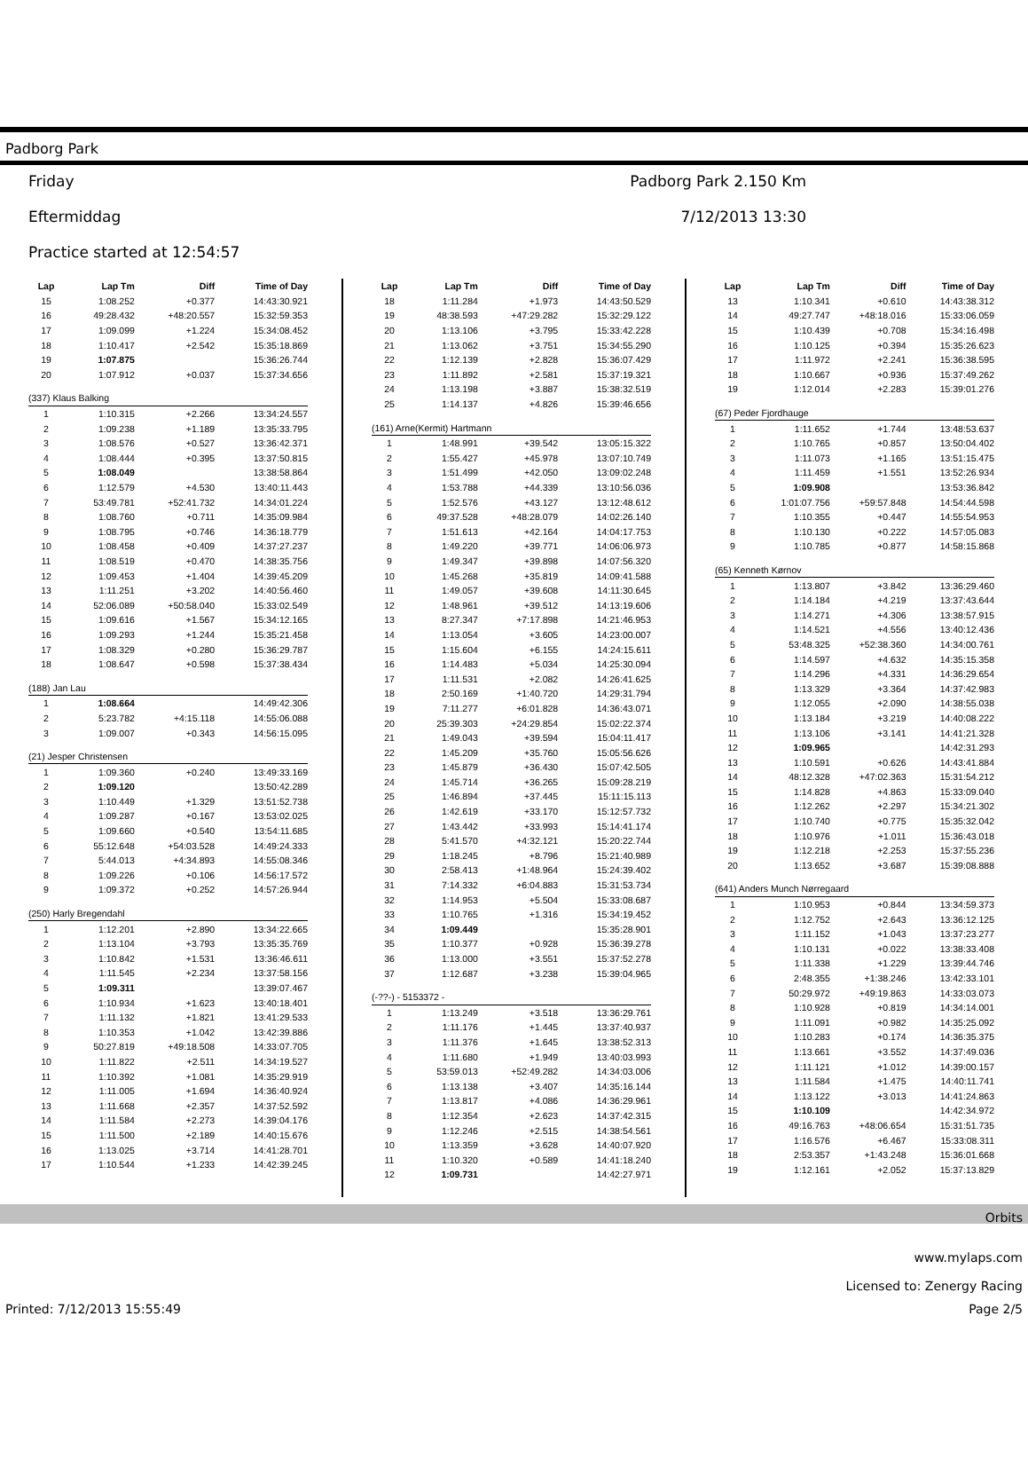Padborg Park
Friday
Eftermiddag
Practice started at 12:54:57
Padborg Park 2.150 Km
7/12/2013 13:30
| Lap | Lap Tm | Diff | Time of Day |
| --- | --- | --- | --- |
| 15 | 1:08.252 | +0.377 | 14:43:30.921 |
| 16 | 49:28.432 | +48:20.557 | 15:32:59.353 |
| 17 | 1:09.099 | +1.224 | 15:34:08.452 |
| 18 | 1:10.417 | +2.542 | 15:35:18.869 |
| 19 | 1:07.875 | | 15:36:26.744 |
| 20 | 1:07.912 | +0.037 | 15:37:34.656 |
| (337) Klaus Balking | | | |
| 1 | 1:10.315 | +2.266 | 13:34:24.557 |
| 2 | 1:09.238 | +1.189 | 13:35:33.795 |
| 3 | 1:08.576 | +0.527 | 13:36:42.371 |
| 4 | 1:08.444 | +0.395 | 13:37:50.815 |
| 5 | 1:08.049 | | 13:38:58.864 |
| 6 | 1:12.579 | +4.530 | 13:40:11.443 |
| 7 | 53:49.781 | +52:41.732 | 14:34:01.224 |
| 8 | 1:08.760 | +0.711 | 14:35:09.984 |
| 9 | 1:08.795 | +0.746 | 14:36:18.779 |
| 10 | 1:08.458 | +0.409 | 14:37:27.237 |
| 11 | 1:08.519 | +0.470 | 14:38:35.756 |
| 12 | 1:09.453 | +1.404 | 14:39:45.209 |
| 13 | 1:11.251 | +3.202 | 14:40:56.460 |
| 14 | 52:06.089 | +50:58.040 | 15:33:02.549 |
| 15 | 1:09.616 | +1.567 | 15:34:12.165 |
| 16 | 1:09.293 | +1.244 | 15:35:21.458 |
| 17 | 1:08.329 | +0.280 | 15:36:29.787 |
| 18 | 1:08.647 | +0.598 | 15:37:38.434 |
| (188) Jan Lau | | | |
| 1 | 1:08.664 | | 14:49:42.306 |
| 2 | 5:23.782 | +4:15.118 | 14:55:06.088 |
| 3 | 1:09.007 | +0.343 | 14:56:15.095 |
| (21) Jesper Christensen | | | |
| 1 | 1:09.360 | +0.240 | 13:49:33.169 |
| 2 | 1:09.120 | | 13:50:42.289 |
| 3 | 1:10.449 | +1.329 | 13:51:52.738 |
| 4 | 1:09.287 | +0.167 | 13:53:02.025 |
| 5 | 1:09.660 | +0.540 | 13:54:11.685 |
| 6 | 55:12.648 | +54:03.528 | 14:49:24.333 |
| 7 | 5:44.013 | +4:34.893 | 14:55:08.346 |
| 8 | 1:09.226 | +0.106 | 14:56:17.572 |
| 9 | 1:09.372 | +0.252 | 14:57:26.944 |
| (250) Harly Bregendahl | | | |
| 1 | 1:12.201 | +2.890 | 13:34:22.665 |
| 2 | 1:13.104 | +3.793 | 13:35:35.769 |
| 3 | 1:10.842 | +1.531 | 13:36:46.611 |
| 4 | 1:11.545 | +2.234 | 13:37:58.156 |
| 5 | 1:09.311 | | 13:39:07.467 |
| 6 | 1:10.934 | +1.623 | 13:40:18.401 |
| 7 | 1:11.132 | +1.821 | 13:41:29.533 |
| 8 | 1:10.353 | +1.042 | 13:42:39.886 |
| 9 | 50:27.819 | +49:18.508 | 14:33:07.705 |
| 10 | 1:11.822 | +2.511 | 14:34:19.527 |
| 11 | 1:10.392 | +1.081 | 14:35:29.919 |
| 12 | 1:11.005 | +1.694 | 14:36:40.924 |
| 13 | 1:11.668 | +2.357 | 14:37:52.592 |
| 14 | 1:11.584 | +2.273 | 14:39:04.176 |
| 15 | 1:11.500 | +2.189 | 14:40:15.676 |
| 16 | 1:13.025 | +3.714 | 14:41:28.701 |
| 17 | 1:10.544 | +1.233 | 14:42:39.245 |
| Lap | Lap Tm | Diff | Time of Day |
| --- | --- | --- | --- |
| 18 | 1:11.284 | +1.973 | 14:43:50.529 |
| 19 | 48:38.593 | +47:29.282 | 15:32:29.122 |
| 20 | 1:13.106 | +3.795 | 15:33:42.228 |
| 21 | 1:13.062 | +3.751 | 15:34:55.290 |
| 22 | 1:12.139 | +2.828 | 15:36:07.429 |
| 23 | 1:11.892 | +2.581 | 15:37:19.321 |
| 24 | 1:13.198 | +3.887 | 15:38:32.519 |
| 25 | 1:14.137 | +4.826 | 15:39:46.656 |
| (161) Arne(Kermit) Hartmann | | | |
| 1 | 1:48.991 | +39.542 | 13:05:15.322 |
| 2 | 1:55.427 | +45.978 | 13:07:10.749 |
| 3 | 1:51.499 | +42.050 | 13:09:02.248 |
| 4 | 1:53.788 | +44.339 | 13:10:56.036 |
| 5 | 1:52.576 | +43.127 | 13:12:48.612 |
| 6 | 49:37.528 | +48:28.079 | 14:02:26.140 |
| 7 | 1:51.613 | +42.164 | 14:04:17.753 |
| 8 | 1:49.220 | +39.771 | 14:06:06.973 |
| 9 | 1:49.347 | +39.898 | 14:07:56.320 |
| 10 | 1:45.268 | +35.819 | 14:09:41.588 |
| 11 | 1:49.057 | +39.608 | 14:11:30.645 |
| 12 | 1:48.961 | +39.512 | 14:13:19.606 |
| 13 | 8:27.347 | +7:17.898 | 14:21:46.953 |
| 14 | 1:13.054 | +3.605 | 14:23:00.007 |
| 15 | 1:15.604 | +6.155 | 14:24:15.611 |
| 16 | 1:14.483 | +5.034 | 14:25:30.094 |
| 17 | 1:11.531 | +2.082 | 14:26:41.625 |
| 18 | 2:50.169 | +1:40.720 | 14:29:31.794 |
| 19 | 7:11.277 | +6:01.828 | 14:36:43.071 |
| 20 | 25:39.303 | +24:29.854 | 15:02:22.374 |
| 21 | 1:49.043 | +39.594 | 15:04:11.417 |
| 22 | 1:45.209 | +35.760 | 15:05:56.626 |
| 23 | 1:45.879 | +36.430 | 15:07:42.505 |
| 24 | 1:45.714 | +36.265 | 15:09:28.219 |
| 25 | 1:46.894 | +37.445 | 15:11:15.113 |
| 26 | 1:42.619 | +33.170 | 15:12:57.732 |
| 27 | 1:43.442 | +33.993 | 15:14:41.174 |
| 28 | 5:41.570 | +4:32.121 | 15:20:22.744 |
| 29 | 1:18.245 | +8.796 | 15:21:40.989 |
| 30 | 2:58.413 | +1:48.964 | 15:24:39.402 |
| 31 | 7:14.332 | +6:04.883 | 15:31:53.734 |
| 32 | 1:14.953 | +5.504 | 15:33:08.687 |
| 33 | 1:10.765 | +1.316 | 15:34:19.452 |
| 34 | 1:09.449 | | 15:35:28.901 |
| 35 | 1:10.377 | +0.928 | 15:36:39.278 |
| 36 | 1:13.000 | +3.551 | 15:37:52.278 |
| 37 | 1:12.687 | +3.238 | 15:39:04.965 |
| (-??-) - 5153372 - | | | |
| 1 | 1:13.249 | +3.518 | 13:36:29.761 |
| 2 | 1:11.176 | +1.445 | 13:37:40.937 |
| 3 | 1:11.376 | +1.645 | 13:38:52.313 |
| 4 | 1:11.680 | +1.949 | 13:40:03.993 |
| 5 | 53:59.013 | +52:49.282 | 14:34:03.006 |
| 6 | 1:13.138 | +3.407 | 14:35:16.144 |
| 7 | 1:13.817 | +4.086 | 14:36:29.961 |
| 8 | 1:12.354 | +2.623 | 14:37:42.315 |
| 9 | 1:12.246 | +2.515 | 14:38:54.561 |
| 10 | 1:13.359 | +3.628 | 14:40:07.920 |
| 11 | 1:10.320 | +0.589 | 14:41:18.240 |
| 12 | 1:09.731 | | 14:42:27.971 |
| Lap | Lap Tm | Diff | Time of Day |
| --- | --- | --- | --- |
| 13 | 1:10.341 | +0.610 | 14:43:38.312 |
| 14 | 49:27.747 | +48:18.016 | 15:33:06.059 |
| 15 | 1:10.439 | +0.708 | 15:34:16.498 |
| 16 | 1:10.125 | +0.394 | 15:35:26.623 |
| 17 | 1:11.972 | +2.241 | 15:36:38.595 |
| 18 | 1:10.667 | +0.936 | 15:37:49.262 |
| 19 | 1:12.014 | +2.283 | 15:39:01.276 |
| (67) Peder Fjordhauge | | | |
| 1 | 1:11.652 | +1.744 | 13:48:53.637 |
| 2 | 1:10.765 | +0.857 | 13:50:04.402 |
| 3 | 1:11.073 | +1.165 | 13:51:15.475 |
| 4 | 1:11.459 | +1.551 | 13:52:26.934 |
| 5 | 1:09.908 | | 13:53:36.842 |
| 6 | 1:01:07.756 | +59:57.848 | 14:54:44.598 |
| 7 | 1:10.355 | +0.447 | 14:55:54.953 |
| 8 | 1:10.130 | +0.222 | 14:57:05.083 |
| 9 | 1:10.785 | +0.877 | 14:58:15.868 |
| (65) Kenneth Kørnov | | | |
| 1 | 1:13.807 | +3.842 | 13:36:29.460 |
| 2 | 1:14.184 | +4.219 | 13:37:43.644 |
| 3 | 1:14.271 | +4.306 | 13:38:57.915 |
| 4 | 1:14.521 | +4.556 | 13:40:12.436 |
| 5 | 53:48.325 | +52:38.360 | 14:34:00.761 |
| 6 | 1:14.597 | +4.632 | 14:35:15.358 |
| 7 | 1:14.296 | +4.331 | 14:36:29.654 |
| 8 | 1:13.329 | +3.364 | 14:37:42.983 |
| 9 | 1:12.055 | +2.090 | 14:38:55.038 |
| 10 | 1:13.184 | +3.219 | 14:40:08.222 |
| 11 | 1:13.106 | +3.141 | 14:41:21.328 |
| 12 | 1:09.965 | | 14:42:31.293 |
| 13 | 1:10.591 | +0.626 | 14:43:41.884 |
| 14 | 48:12.328 | +47:02.363 | 15:31:54.212 |
| 15 | 1:14.828 | +4.863 | 15:33:09.040 |
| 16 | 1:12.262 | +2.297 | 15:34:21.302 |
| 17 | 1:10.740 | +0.775 | 15:35:32.042 |
| 18 | 1:10.976 | +1.011 | 15:36:43.018 |
| 19 | 1:12.218 | +2.253 | 15:37:55.236 |
| 20 | 1:13.652 | +3.687 | 15:39:08.888 |
| (641) Anders Munch Nørregaard | | | |
| 1 | 1:10.953 | +0.844 | 13:34:59.373 |
| 2 | 1:12.752 | +2.643 | 13:36:12.125 |
| 3 | 1:11.152 | +1.043 | 13:37:23.277 |
| 4 | 1:10.131 | +0.022 | 13:38:33.408 |
| 5 | 1:11.338 | +1.229 | 13:39:44.746 |
| 6 | 2:48.355 | +1:38.246 | 13:42:33.101 |
| 7 | 50:29.972 | +49:19.863 | 14:33:03.073 |
| 8 | 1:10.928 | +0.819 | 14:34:14.001 |
| 9 | 1:11.091 | +0.982 | 14:35:25.092 |
| 10 | 1:10.283 | +0.174 | 14:36:35.375 |
| 11 | 1:13.661 | +3.552 | 14:37:49.036 |
| 12 | 1:11.121 | +1.012 | 14:39:00.157 |
| 13 | 1:11.584 | +1.475 | 14:40:11.741 |
| 14 | 1:13.122 | +3.013 | 14:41:24.863 |
| 15 | 1:10.109 | | 14:42:34.972 |
| 16 | 49:16.763 | +48:06.654 | 15:31:51.735 |
| 17 | 1:16.576 | +6.467 | 15:33:08.311 |
| 18 | 2:53.357 | +1:43.248 | 15:36:01.668 |
| 19 | 1:12.161 | +2.052 | 15:37:13.829 |
Orbits
www.mylaps.com
Licensed to: Zenergy Racing
Printed: 7/12/2013 15:55:49 Page 2/5